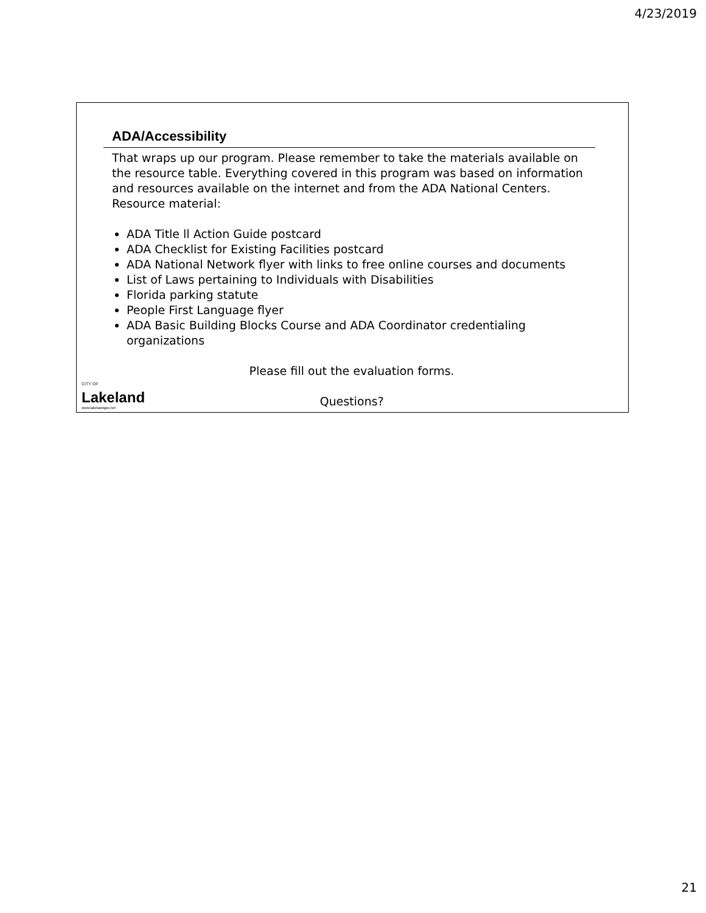4/23/2019
ADA/Accessibility
That wraps up our program. Please remember to take the materials available on the resource table. Everything covered in this program was based on information and resources available on the internet and from the ADA National Centers. Resource material:
ADA Title ll Action Guide postcard
ADA Checklist for Existing Facilities postcard
ADA National Network flyer with links to free online courses and documents
List of Laws pertaining to Individuals with Disabilities
Florida parking statute
People First Language flyer
ADA Basic Building Blocks Course and ADA Coordinator credentialing organizations
Please fill out the evaluation forms.
Questions?
CITY OF
Lakeland
www.lakelandgov.net
21